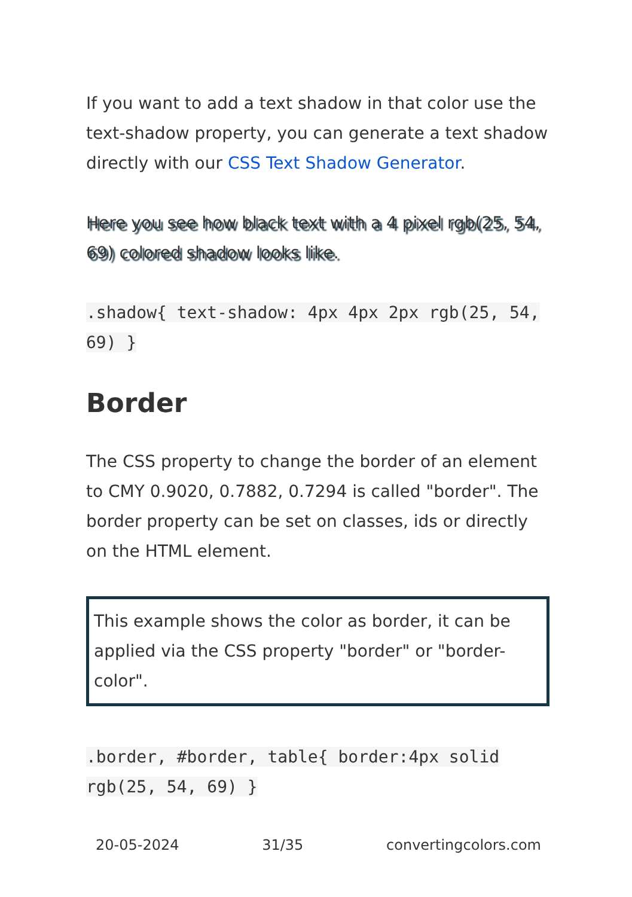If you want to add a text shadow in that color use the text-shadow property, you can generate a text shadow directly with our CSS Text Shadow Generator.
Here you see how black text with a 4 pixel rgb(25, 54, 69) colored shadow looks like.
.shadow{ text-shadow: 4px 4px 2px rgb(25, 54, 69) }
Border
The CSS property to change the border of an element to CMY 0.9020, 0.7882, 0.7294 is called "border". The border property can be set on classes, ids or directly on the HTML element.
This example shows the color as border, it can be applied via the CSS property "border" or "border-color".
.border, #border, table{ border:4px solid rgb(25, 54, 69) }
20-05-2024 31/35 convertingcolors.com